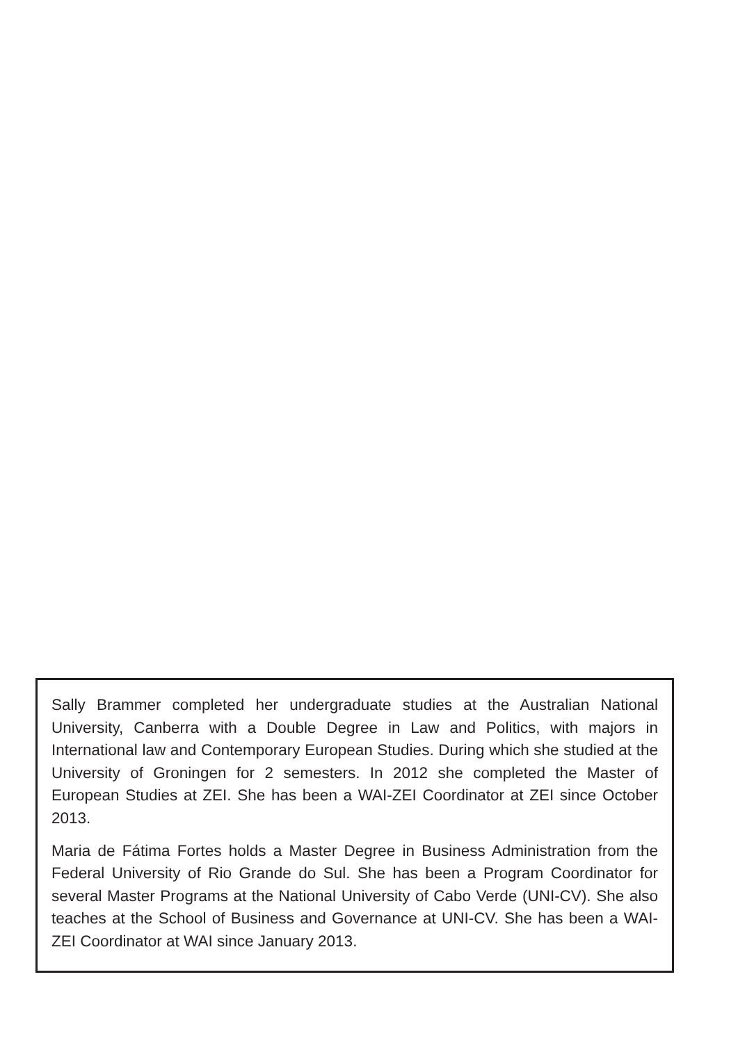Sally Brammer completed her undergraduate studies at the Australian National University, Canberra with a Double Degree in Law and Politics, with majors in International law and Contemporary European Studies. During which she studied at the University of Groningen for 2 semesters. In 2012 she completed the Master of European Studies at ZEI. She has been a WAI-ZEI Coordinator at ZEI since October 2013.
Maria de Fátima Fortes holds a Master Degree in Business Administration from the Federal University of Rio Grande do Sul. She has been a Program Coordinator for several Master Programs at the National University of Cabo Verde (UNI-CV). She also teaches at the School of Business and Governance at UNI-CV. She has been a WAI-ZEI Coordinator at WAI since January 2013.